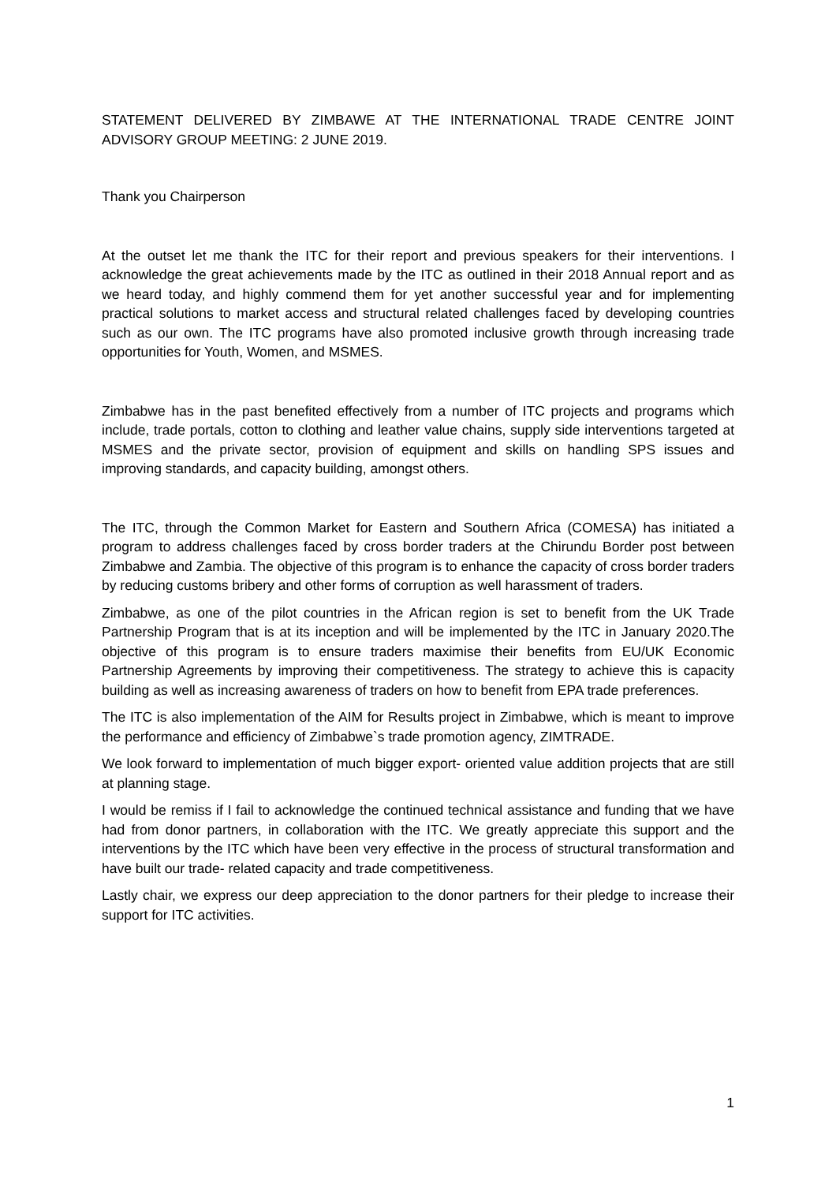STATEMENT DELIVERED BY ZIMBAWE AT THE INTERNATIONAL TRADE CENTRE JOINT ADVISORY GROUP MEETING: 2 JUNE 2019.
Thank you Chairperson
At the outset let me thank the ITC for their report and previous speakers for their interventions. I acknowledge the great achievements made by the ITC as outlined in their 2018 Annual report and as we heard today, and highly commend them for yet another successful year and for implementing practical solutions to market access and structural related challenges faced by developing countries such as our own. The ITC programs have also promoted inclusive growth through increasing trade opportunities for Youth, Women, and MSMES.
Zimbabwe has in the past benefited effectively from a number of ITC projects and programs which include, trade portals, cotton to clothing and leather value chains, supply side interventions targeted at MSMES and the private sector, provision of equipment and skills on handling SPS issues and improving standards, and capacity building, amongst others.
The ITC, through the Common Market for Eastern and Southern Africa (COMESA) has initiated a program to address challenges faced by cross border traders at the Chirundu Border post between Zimbabwe and Zambia. The objective of this program is to enhance the capacity of cross border traders by reducing customs bribery and other forms of corruption as well harassment of traders.
Zimbabwe, as one of the pilot countries in the African region is set to benefit from the UK Trade Partnership Program that is at its inception and will be implemented by the ITC in January 2020.The objective of this program is to ensure traders maximise their benefits from EU/UK Economic Partnership Agreements by improving their competitiveness. The strategy to achieve this is capacity building as well as increasing awareness of traders on how to benefit from EPA trade preferences.
The ITC is also implementation of the AIM for Results project in Zimbabwe, which is meant to improve the performance and efficiency of Zimbabwe`s trade promotion agency, ZIMTRADE.
We look forward to implementation of much bigger export- oriented value addition projects that are still at planning stage.
I would be remiss if I fail to acknowledge the continued technical assistance and funding that we have had from donor partners, in collaboration with the ITC. We greatly appreciate this support and the interventions by the ITC which have been very effective in the process of structural transformation and have built our trade- related capacity and trade competitiveness.
Lastly chair, we express our deep appreciation to the donor partners for their pledge to increase their support for ITC activities.
1